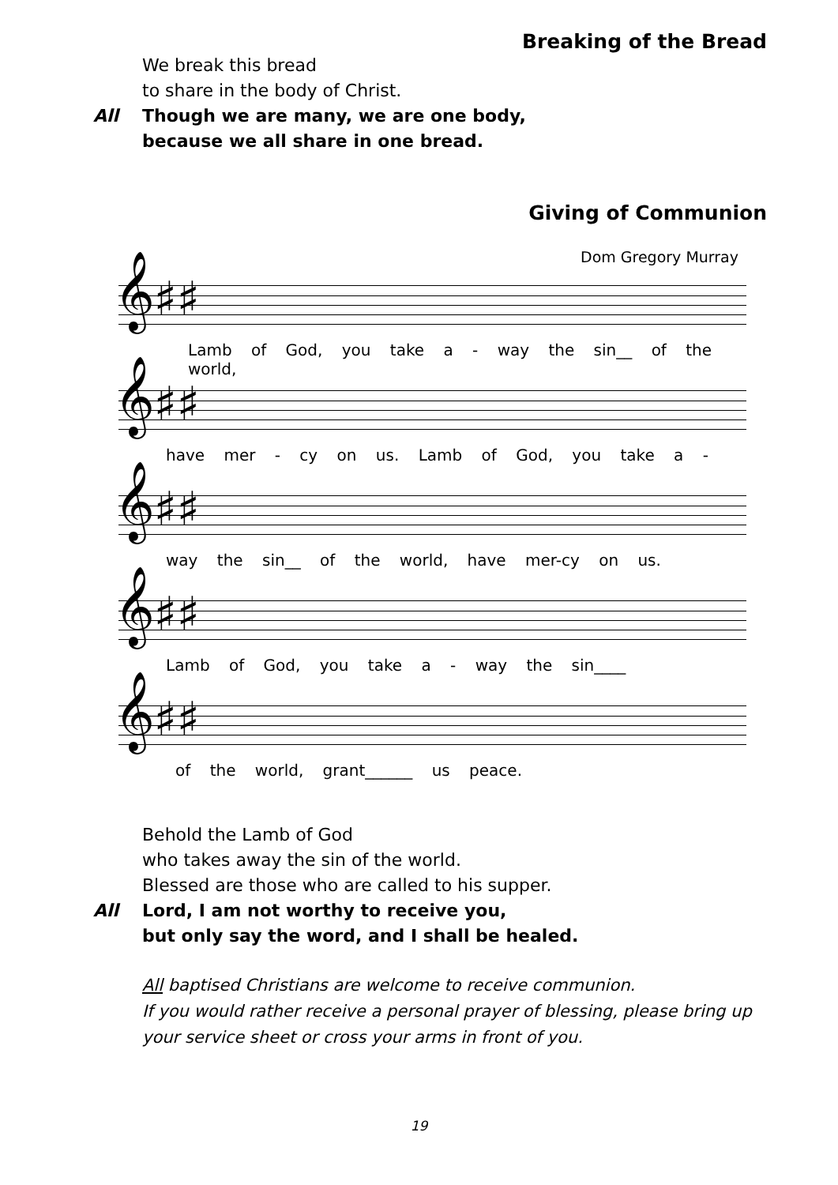Breaking of the Bread
We break this bread
to share in the body of Christ.
All Though we are many, we are one body,
because we all share in one bread.
Giving of Communion
Dom Gregory Murray
𝄞♯♯
Lamb of God, you take a - way the sin__ of the world,
𝄞♯♯
have mer - cy on us. Lamb of God, you take a -
𝄞♯♯
way the sin__ of the world, have mer-cy on us.
𝄞♯♯
Lamb of God, you take a - way the sin____
𝄞♯♯
of the world, grant______ us peace.
Behold the Lamb of God
who takes away the sin of the world.
Blessed are those who are called to his supper.
All Lord, I am not worthy to receive you,
but only say the word, and I shall be healed.
All baptised Christians are welcome to receive communion.
If you would rather receive a personal prayer of blessing, please bring up
your service sheet or cross your arms in front of you.
19